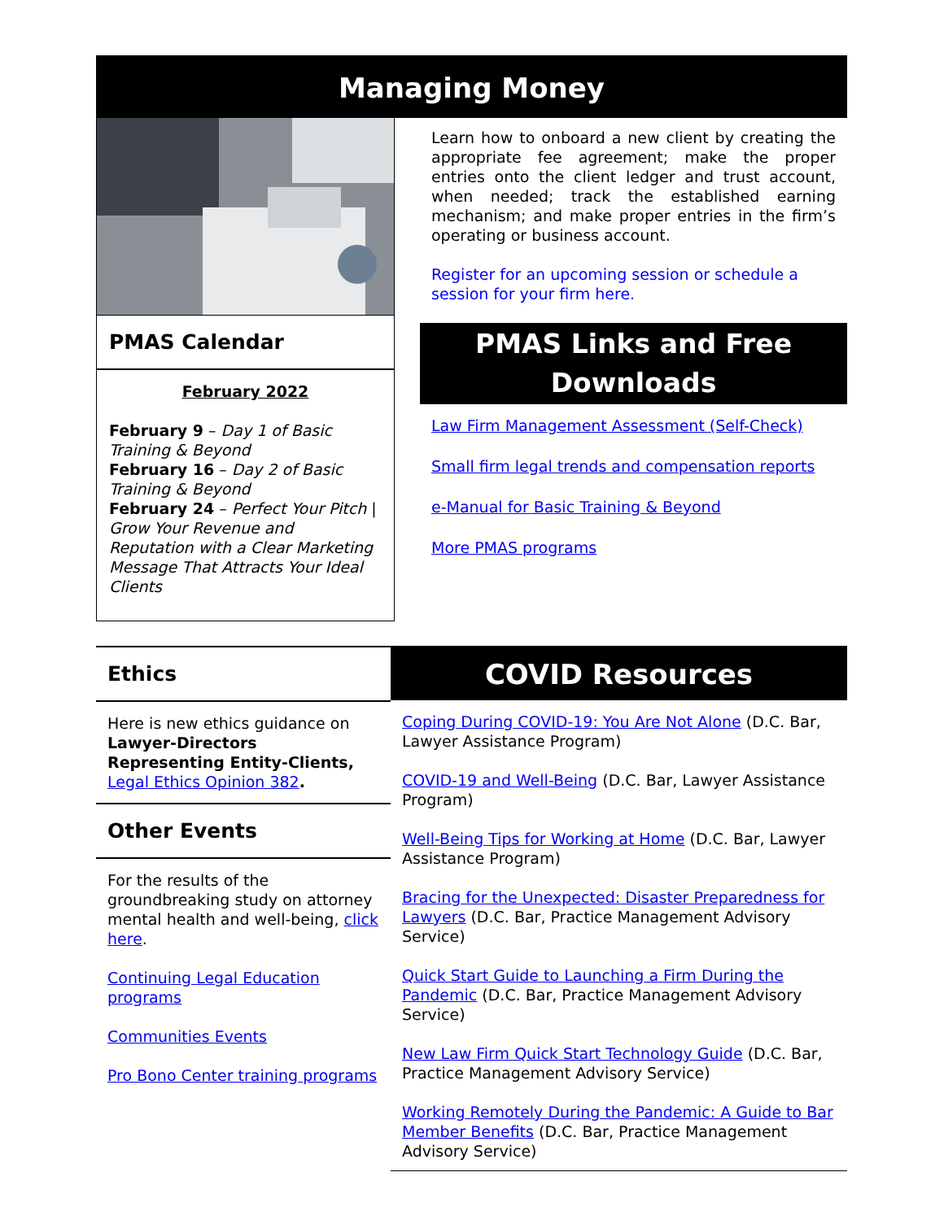Managing Money
PMAS Calendar
February 2022
February 9 – Day 1 of Basic Training & Beyond
February 16 – Day 2 of Basic Training & Beyond
February 24 – Perfect Your Pitch | Grow Your Revenue and Reputation with a Clear Marketing Message That Attracts Your Ideal Clients
Learn how to onboard a new client by creating the appropriate fee agreement; make the proper entries onto the client ledger and trust account, when needed; track the established earning mechanism; and make proper entries in the firm’s operating or business account.
Register for an upcoming session or schedule a session for your firm here.
PMAS Links and Free Downloads
Law Firm Management Assessment (Self-Check)
Small firm legal trends and compensation reports
e-Manual for Basic Training & Beyond
More PMAS programs
Ethics
Here is new ethics guidance on Lawyer-Directors Representing Entity-Clients, Legal Ethics Opinion 382.
Other Events
For the results of the groundbreaking study on attorney mental health and well-being, click here.
Continuing Legal Education programs
Communities Events
Pro Bono Center training programs
COVID Resources
Coping During COVID-19: You Are Not Alone (D.C. Bar, Lawyer Assistance Program)
COVID-19 and Well-Being (D.C. Bar, Lawyer Assistance Program)
Well-Being Tips for Working at Home (D.C. Bar, Lawyer Assistance Program)
Bracing for the Unexpected: Disaster Preparedness for Lawyers (D.C. Bar, Practice Management Advisory Service)
Quick Start Guide to Launching a Firm During the Pandemic (D.C. Bar, Practice Management Advisory Service)
New Law Firm Quick Start Technology Guide (D.C. Bar, Practice Management Advisory Service)
Working Remotely During the Pandemic: A Guide to Bar Member Benefits (D.C. Bar, Practice Management Advisory Service)